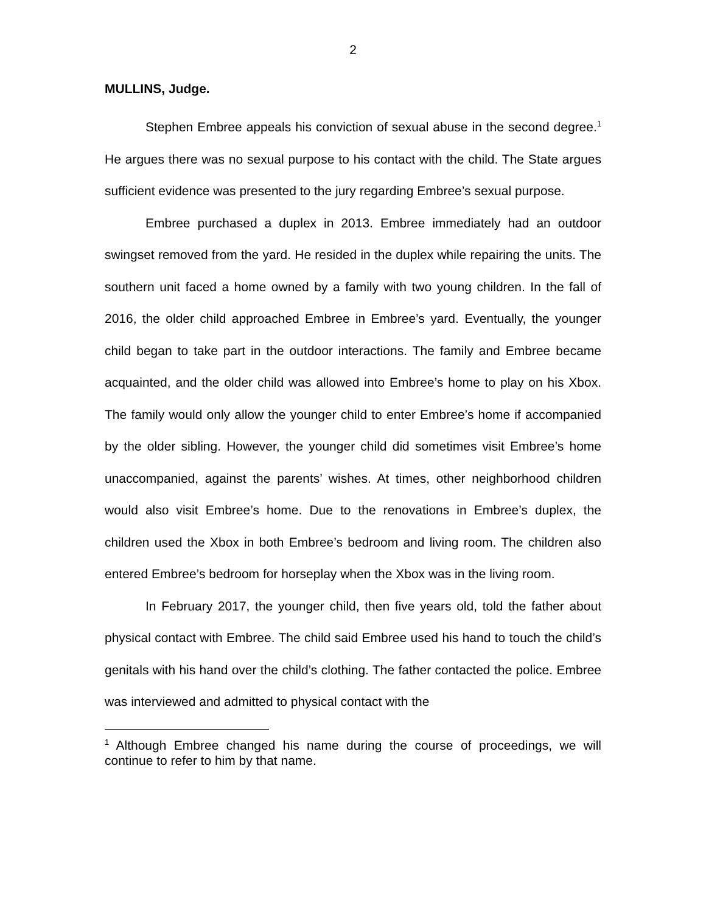2
MULLINS, Judge.
Stephen Embree appeals his conviction of sexual abuse in the second degree.<sup>1</sup> He argues there was no sexual purpose to his contact with the child. The State argues sufficient evidence was presented to the jury regarding Embree’s sexual purpose.
Embree purchased a duplex in 2013. Embree immediately had an outdoor swingset removed from the yard. He resided in the duplex while repairing the units. The southern unit faced a home owned by a family with two young children. In the fall of 2016, the older child approached Embree in Embree’s yard. Eventually, the younger child began to take part in the outdoor interactions. The family and Embree became acquainted, and the older child was allowed into Embree’s home to play on his Xbox. The family would only allow the younger child to enter Embree’s home if accompanied by the older sibling. However, the younger child did sometimes visit Embree’s home unaccompanied, against the parents’ wishes. At times, other neighborhood children would also visit Embree’s home. Due to the renovations in Embree’s duplex, the children used the Xbox in both Embree’s bedroom and living room. The children also entered Embree’s bedroom for horseplay when the Xbox was in the living room.
In February 2017, the younger child, then five years old, told the father about physical contact with Embree. The child said Embree used his hand to touch the child’s genitals with his hand over the child’s clothing. The father contacted the police. Embree was interviewed and admitted to physical contact with the
<sup>1</sup> Although Embree changed his name during the course of proceedings, we will continue to refer to him by that name.